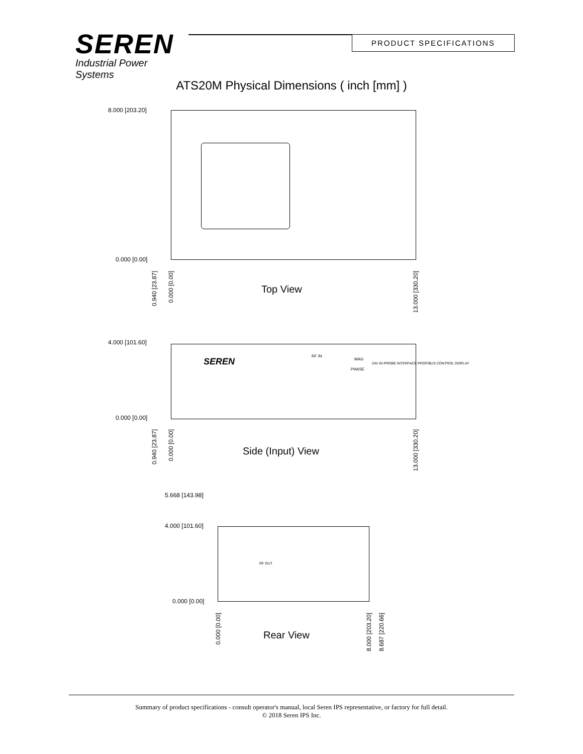SEREN
Industrial Power Systems
PRODUCT SPECIFICATIONS
ATS20M Physical Dimensions ( inch [mm] )
8.000 [203.20]
0.000 [0.00]
0.940 [23.87]
0.000 [0.00]
13.000 [330.20]
Top View
4.000 [101.60]
0.000 [0.00]
SEREN
RF IN
MAG
PHASE
24V IN PROBE INTERFACE PROFIBUS CONTROL DISPLAY
0.940 [23.87]
0.000 [0.00]
13.000 [330.20]
Side (Input) View
5.668 [143.98]
4.000 [101.60]
0.000 [0.00]
RF OUT
0.000 [0.00]
8.000 [203.20]
8.687 [220.66]
Rear View
Summary of product specifications - consult operator's manual, local Seren IPS representative, or factory for full detail.
© 2018 Seren IPS Inc.